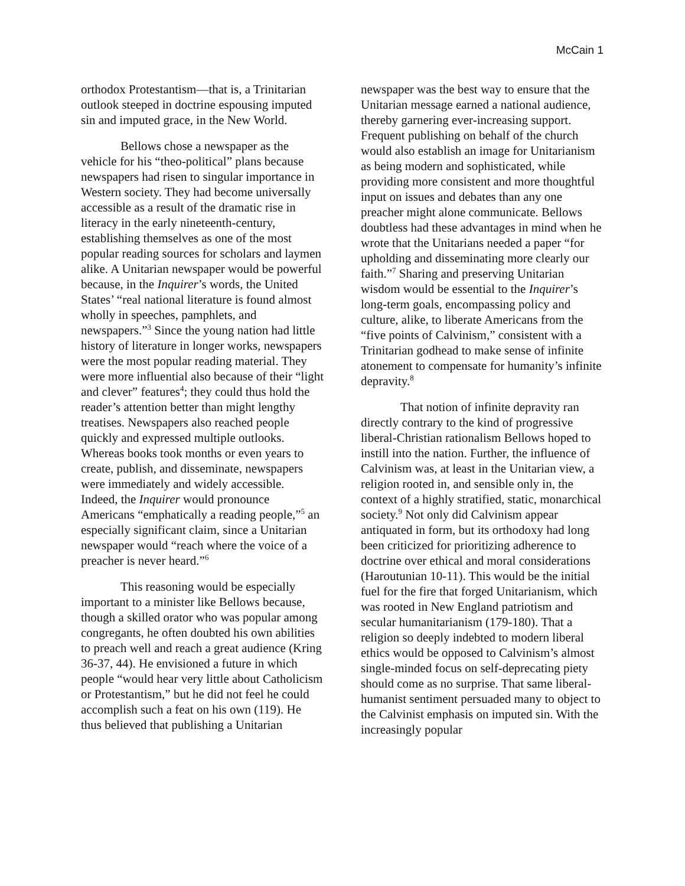McCain 1
orthodox Protestantism—that is, a Trinitarian outlook steeped in doctrine espousing imputed sin and imputed grace, in the New World.
Bellows chose a newspaper as the vehicle for his “theo-political” plans because newspapers had risen to singular importance in Western society. They had become universally accessible as a result of the dramatic rise in literacy in the early nineteenth-century, establishing themselves as one of the most popular reading sources for scholars and laymen alike. A Unitarian newspaper would be powerful because, in the Inquirer’s words, the United States’ “real national literature is found almost wholly in speeches, pamphlets, and newspapers.”<sup>3</sup> Since the young nation had little history of literature in longer works, newspapers were the most popular reading material. They were more influential also because of their “light and clever” features<sup>4</sup>; they could thus hold the reader’s attention better than might lengthy treatises. Newspapers also reached people quickly and expressed multiple outlooks. Whereas books took months or even years to create, publish, and disseminate, newspapers were immediately and widely accessible. Indeed, the Inquirer would pronounce Americans “emphatically a reading people,”<sup>5</sup> an especially significant claim, since a Unitarian newspaper would “reach where the voice of a preacher is never heard.”<sup>6</sup>
This reasoning would be especially important to a minister like Bellows because, though a skilled orator who was popular among congregants, he often doubted his own abilities to preach well and reach a great audience (Kring 36-37, 44). He envisioned a future in which people “would hear very little about Catholicism or Protestantism,” but he did not feel he could accomplish such a feat on his own (119). He thus believed that publishing a Unitarian
newspaper was the best way to ensure that the Unitarian message earned a national audience, thereby garnering ever-increasing support. Frequent publishing on behalf of the church would also establish an image for Unitarianism as being modern and sophisticated, while providing more consistent and more thoughtful input on issues and debates than any one preacher might alone communicate. Bellows doubtless had these advantages in mind when he wrote that the Unitarians needed a paper “for upholding and disseminating more clearly our faith.”<sup>7</sup> Sharing and preserving Unitarian wisdom would be essential to the Inquirer’s long-term goals, encompassing policy and culture, alike, to liberate Americans from the “five points of Calvinism,” consistent with a Trinitarian godhead to make sense of infinite atonement to compensate for humanity’s infinite depravity.<sup>8</sup>
That notion of infinite depravity ran directly contrary to the kind of progressive liberal-Christian rationalism Bellows hoped to instill into the nation. Further, the influence of Calvinism was, at least in the Unitarian view, a religion rooted in, and sensible only in, the context of a highly stratified, static, monarchical society.<sup>9</sup> Not only did Calvinism appear antiquated in form, but its orthodoxy had long been criticized for prioritizing adherence to doctrine over ethical and moral considerations (Haroutunian 10-11). This would be the initial fuel for the fire that forged Unitarianism, which was rooted in New England patriotism and secular humanitarianism (179-180). That a religion so deeply indebted to modern liberal ethics would be opposed to Calvinism’s almost single-minded focus on self-deprecating piety should come as no surprise. That same liberal-humanist sentiment persuaded many to object to the Calvinist emphasis on imputed sin. With the increasingly popular